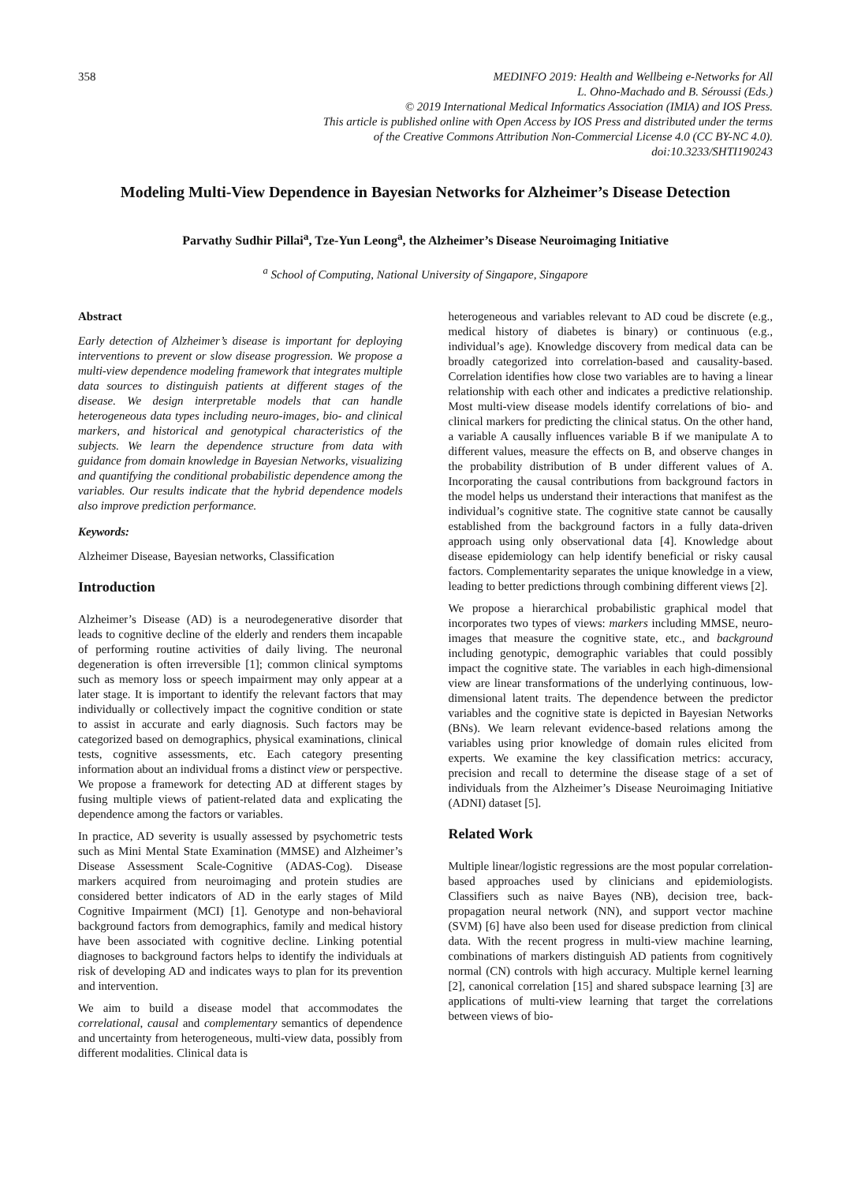358 MEDINFO 2019: Health and Wellbeing e-Networks for All
L. Ohno-Machado and B. Séroussi (Eds.)
© 2019 International Medical Informatics Association (IMIA) and IOS Press.
This article is published online with Open Access by IOS Press and distributed under the terms
of the Creative Commons Attribution Non-Commercial License 4.0 (CC BY-NC 4.0).
doi:10.3233/SHTI190243
Modeling Multi-View Dependence in Bayesian Networks for Alzheimer’s Disease Detection
Parvathy Sudhir Pillai<sup>a</sup>, Tze-Yun Leong<sup>a</sup>, the Alzheimer’s Disease Neuroimaging Initiative
<sup>a</sup> School of Computing, National University of Singapore, Singapore
Abstract
Early detection of Alzheimer’s disease is important for deploying interventions to prevent or slow disease progression. We propose a multi-view dependence modeling framework that integrates multiple data sources to distinguish patients at different stages of the disease. We design interpretable models that can handle heterogeneous data types including neuro-images, bio- and clinical markers, and historical and genotypical characteristics of the subjects. We learn the dependence structure from data with guidance from domain knowledge in Bayesian Networks, visualizing and quantifying the conditional probabilistic dependence among the variables. Our results indicate that the hybrid dependence models also improve prediction performance.
Keywords:
Alzheimer Disease, Bayesian networks, Classification
Introduction
Alzheimer’s Disease (AD) is a neurodegenerative disorder that leads to cognitive decline of the elderly and renders them incapable of performing routine activities of daily living. The neuronal degeneration is often irreversible [1]; common clinical symptoms such as memory loss or speech impairment may only appear at a later stage. It is important to identify the relevant factors that may individually or collectively impact the cognitive condition or state to assist in accurate and early diagnosis. Such factors may be categorized based on demographics, physical examinations, clinical tests, cognitive assessments, etc. Each category presenting information about an individual froms a distinct view or perspective. We propose a framework for detecting AD at different stages by fusing multiple views of patient-related data and explicating the dependence among the factors or variables.
In practice, AD severity is usually assessed by psychometric tests such as Mini Mental State Examination (MMSE) and Alzheimer’s Disease Assessment Scale-Cognitive (ADAS-Cog). Disease markers acquired from neuroimaging and protein studies are considered better indicators of AD in the early stages of Mild Cognitive Impairment (MCI) [1]. Genotype and non-behavioral background factors from demographics, family and medical history have been associated with cognitive decline. Linking potential diagnoses to background factors helps to identify the individuals at risk of developing AD and indicates ways to plan for its prevention and intervention.
We aim to build a disease model that accommodates the correlational, causal and complementary semantics of dependence and uncertainty from heterogeneous, multi-view data, possibly from different modalities. Clinical data is
heterogeneous and variables relevant to AD coud be discrete (e.g., medical history of diabetes is binary) or continuous (e.g., individual’s age). Knowledge discovery from medical data can be broadly categorized into correlation-based and causality-based. Correlation identifies how close two variables are to having a linear relationship with each other and indicates a predictive relationship. Most multi-view disease models identify correlations of bio- and clinical markers for predicting the clinical status. On the other hand, a variable A causally influences variable B if we manipulate A to different values, measure the effects on B, and observe changes in the probability distribution of B under different values of A. Incorporating the causal contributions from background factors in the model helps us understand their interactions that manifest as the individual’s cognitive state. The cognitive state cannot be causally established from the background factors in a fully data-driven approach using only observational data [4]. Knowledge about disease epidemiology can help identify beneficial or risky causal factors. Complementarity separates the unique knowledge in a view, leading to better predictions through combining different views [2].
We propose a hierarchical probabilistic graphical model that incorporates two types of views: markers including MMSE, neuro-images that measure the cognitive state, etc., and background including genotypic, demographic variables that could possibly impact the cognitive state. The variables in each high-dimensional view are linear transformations of the underlying continuous, low-dimensional latent traits. The dependence between the predictor variables and the cognitive state is depicted in Bayesian Networks (BNs). We learn relevant evidence-based relations among the variables using prior knowledge of domain rules elicited from experts. We examine the key classification metrics: accuracy, precision and recall to determine the disease stage of a set of individuals from the Alzheimer’s Disease Neuroimaging Initiative (ADNI) dataset [5].
Related Work
Multiple linear/logistic regressions are the most popular correlation-based approaches used by clinicians and epidemiologists. Classifiers such as naive Bayes (NB), decision tree, back-propagation neural network (NN), and support vector machine (SVM) [6] have also been used for disease prediction from clinical data. With the recent progress in multi-view machine learning, combinations of markers distinguish AD patients from cognitively normal (CN) controls with high accuracy. Multiple kernel learning [2], canonical correlation [15] and shared subspace learning [3] are applications of multi-view learning that target the correlations between views of bio-